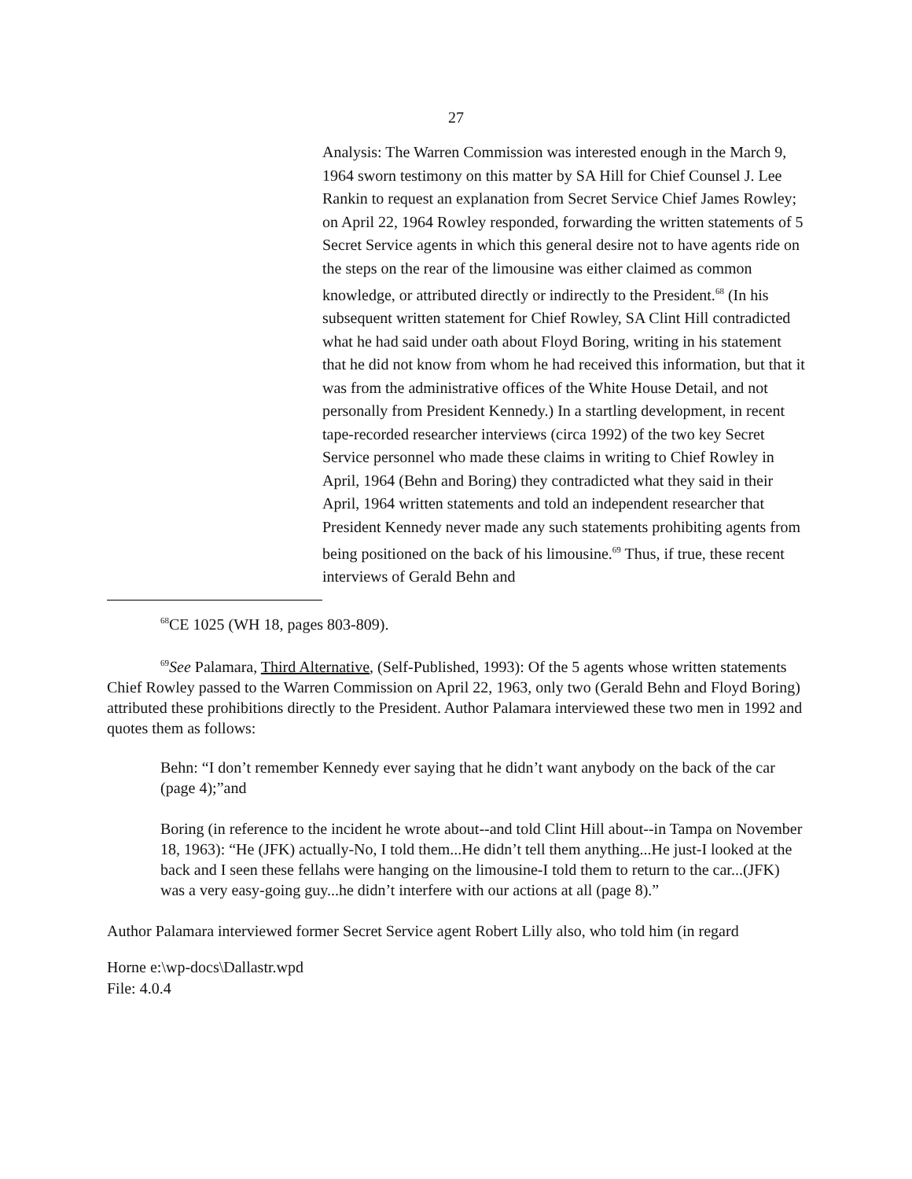27
Analysis: The Warren Commission was interested enough in the March 9, 1964 sworn testimony on this matter by SA Hill for Chief Counsel J. Lee Rankin to request an explanation from Secret Service Chief James Rowley; on April 22, 1964 Rowley responded, forwarding the written statements of 5 Secret Service agents in which this general desire not to have agents ride on the steps on the rear of the limousine was either claimed as common knowledge, or attributed directly or indirectly to the President.<sup>68</sup> (In his subsequent written statement for Chief Rowley, SA Clint Hill contradicted what he had said under oath about Floyd Boring, writing in his statement that he did not know from whom he had received this information, but that it was from the administrative offices of the White House Detail, and not personally from President Kennedy.) In a startling development, in recent tape-recorded researcher interviews (circa 1992) of the two key Secret Service personnel who made these claims in writing to Chief Rowley in April, 1964 (Behn and Boring) they contradicted what they said in their April, 1964 written statements and told an independent researcher that President Kennedy never made any such statements prohibiting agents from being positioned on the back of his limousine.<sup>69</sup> Thus, if true, these recent interviews of Gerald Behn and
<sup>68</sup>CE 1025 (WH 18, pages 803-809).
<sup>69</sup> See Palamara, Third Alternative, (Self-Published, 1993): Of the 5 agents whose written statements Chief Rowley passed to the Warren Commission on April 22, 1963, only two (Gerald Behn and Floyd Boring) attributed these prohibitions directly to the President. Author Palamara interviewed these two men in 1992 and quotes them as follows:
Behn: “I don’t remember Kennedy ever saying that he didn’t want anybody on the back of the car (page 4);”and
Boring (in reference to the incident he wrote about--and told Clint Hill about--in Tampa on November 18, 1963): “He (JFK) actually-No, I told them...He didn’t tell them anything...He just-I looked at the back and I seen these fellahs were hanging on the limousine-I told them to return to the car...(JFK) was a very easy-going guy...he didn’t interfere with our actions at all (page 8).”
Author Palamara interviewed former Secret Service agent Robert Lilly also, who told him (in regard
Horne e:\wp-docs\Dallastr.wpd
File: 4.0.4